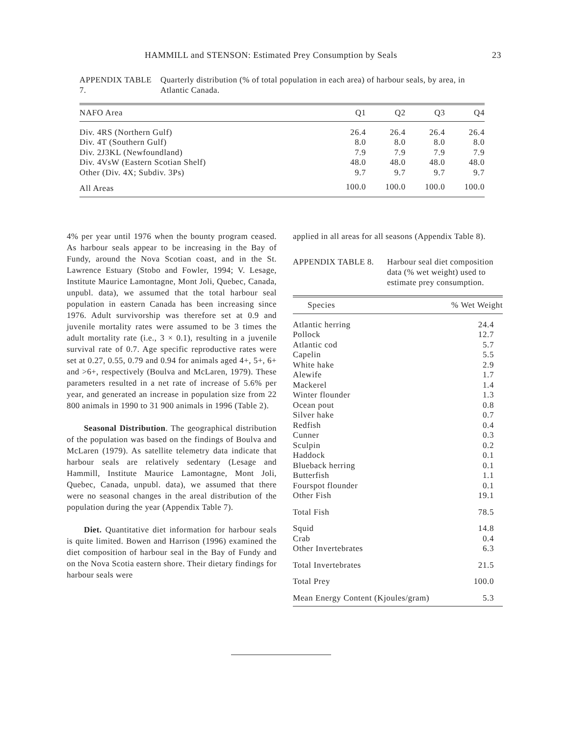HAMMILL and STENSON: Estimated Prey Consumption by Seals 23
APPENDIX TABLE 7.
Quarterly distribution (% of total population in each area) of harbour seals, by area, in Atlantic Canada.
| NAFO Area | Q1 | Q2 | Q3 | Q4 |
| --- | --- | --- | --- | --- |
| Div. 4RS (Northern Gulf) | 26.4 | 26.4 | 26.4 | 26.4 |
| Div. 4T (Southern Gulf) | 8.0 | 8.0 | 8.0 | 8.0 |
| Div. 2J3KL (Newfoundland) | 7.9 | 7.9 | 7.9 | 7.9 |
| Div. 4VsW (Eastern Scotian Shelf) | 48.0 | 48.0 | 48.0 | 48.0 |
| Other (Div. 4X; Subdiv. 3Ps) | 9.7 | 9.7 | 9.7 | 9.7 |
| All Areas | 100.0 | 100.0 | 100.0 | 100.0 |
4% per year until 1976 when the bounty program ceased. As harbour seals appear to be increasing in the Bay of Fundy, around the Nova Scotian coast, and in the St. Lawrence Estuary (Stobo and Fowler, 1994; V. Lesage, Institute Maurice Lamontagne, Mont Joli, Quebec, Canada, unpubl. data), we assumed that the total harbour seal population in eastern Canada has been increasing since 1976. Adult survivorship was therefore set at 0.9 and juvenile mortality rates were assumed to be 3 times the adult mortality rate (i.e., 3 × 0.1), resulting in a juvenile survival rate of 0.7. Age specific reproductive rates were set at 0.27, 0.55, 0.79 and 0.94 for animals aged 4+, 5+, 6+ and >6+, respectively (Boulva and McLaren, 1979). These parameters resulted in a net rate of increase of 5.6% per year, and generated an increase in population size from 22 800 animals in 1990 to 31 900 animals in 1996 (Table 2).
Seasonal Distribution. The geographical distribution of the population was based on the findings of Boulva and McLaren (1979). As satellite telemetry data indicate that harbour seals are relatively sedentary (Lesage and Hammill, Institute Maurice Lamontagne, Mont Joli, Quebec, Canada, unpubl. data), we assumed that there were no seasonal changes in the areal distribution of the population during the year (Appendix Table 7).
Diet. Quantitative diet information for harbour seals is quite limited. Bowen and Harrison (1996) examined the diet composition of harbour seal in the Bay of Fundy and on the Nova Scotia eastern shore. Their dietary findings for harbour seals were
applied in all areas for all seasons (Appendix Table 8).
APPENDIX TABLE 8. Harbour seal diet composition data (% wet weight) used to estimate prey consumption.
| Species | % Wet Weight |
| --- | --- |
| Atlantic herring | 24.4 |
| Pollock | 12.7 |
| Atlantic cod | 5.7 |
| Capelin | 5.5 |
| White hake | 2.9 |
| Alewife | 1.7 |
| Mackerel | 1.4 |
| Winter flounder | 1.3 |
| Ocean pout | 0.8 |
| Silver hake | 0.7 |
| Redfish | 0.4 |
| Cunner | 0.3 |
| Sculpin | 0.2 |
| Haddock | 0.1 |
| Blueback herring | 0.1 |
| Butterfish | 1.1 |
| Fourspot flounder | 0.1 |
| Other Fish | 19.1 |
| Total Fish | 78.5 |
| Squid | 14.8 |
| Crab | 0.4 |
| Other Invertebrates | 6.3 |
| Total Invertebrates | 21.5 |
| Total Prey | 100.0 |
| Mean Energy Content (Kjoules/gram) | 5.3 |